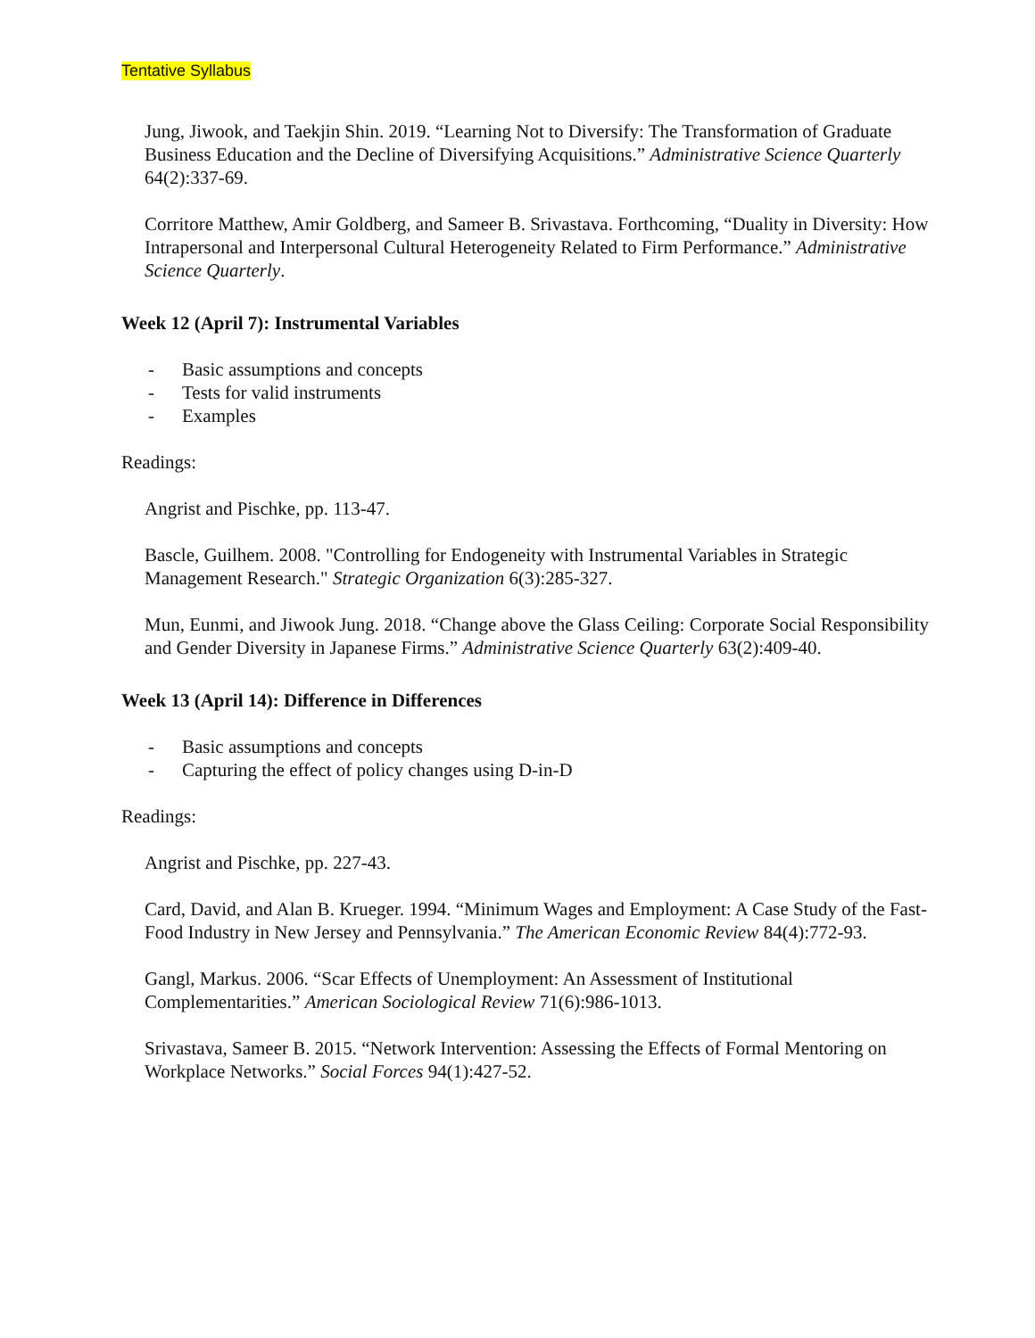Tentative Syllabus
Jung, Jiwook, and Taekjin Shin. 2019. “Learning Not to Diversify: The Transformation of Graduate Business Education and the Decline of Diversifying Acquisitions.” Administrative Science Quarterly 64(2):337-69.
Corritore Matthew, Amir Goldberg, and Sameer B. Srivastava. Forthcoming, “Duality in Diversity: How Intrapersonal and Interpersonal Cultural Heterogeneity Related to Firm Performance.” Administrative Science Quarterly.
Week 12 (April 7): Instrumental Variables
- Basic assumptions and concepts
- Tests for valid instruments
- Examples
Readings:
Angrist and Pischke, pp. 113-47.
Bascle, Guilhem. 2008. "Controlling for Endogeneity with Instrumental Variables in Strategic Management Research." Strategic Organization 6(3):285-327.
Mun, Eunmi, and Jiwook Jung. 2018. “Change above the Glass Ceiling: Corporate Social Responsibility and Gender Diversity in Japanese Firms.” Administrative Science Quarterly 63(2):409-40.
Week 13 (April 14): Difference in Differences
- Basic assumptions and concepts
- Capturing the effect of policy changes using D-in-D
Readings:
Angrist and Pischke, pp. 227-43.
Card, David, and Alan B. Krueger. 1994. “Minimum Wages and Employment: A Case Study of the Fast-Food Industry in New Jersey and Pennsylvania.” The American Economic Review 84(4):772-93.
Gangl, Markus. 2006. “Scar Effects of Unemployment: An Assessment of Institutional Complementarities.” American Sociological Review 71(6):986-1013.
Srivastava, Sameer B. 2015. “Network Intervention: Assessing the Effects of Formal Mentoring on Workplace Networks.” Social Forces 94(1):427-52.